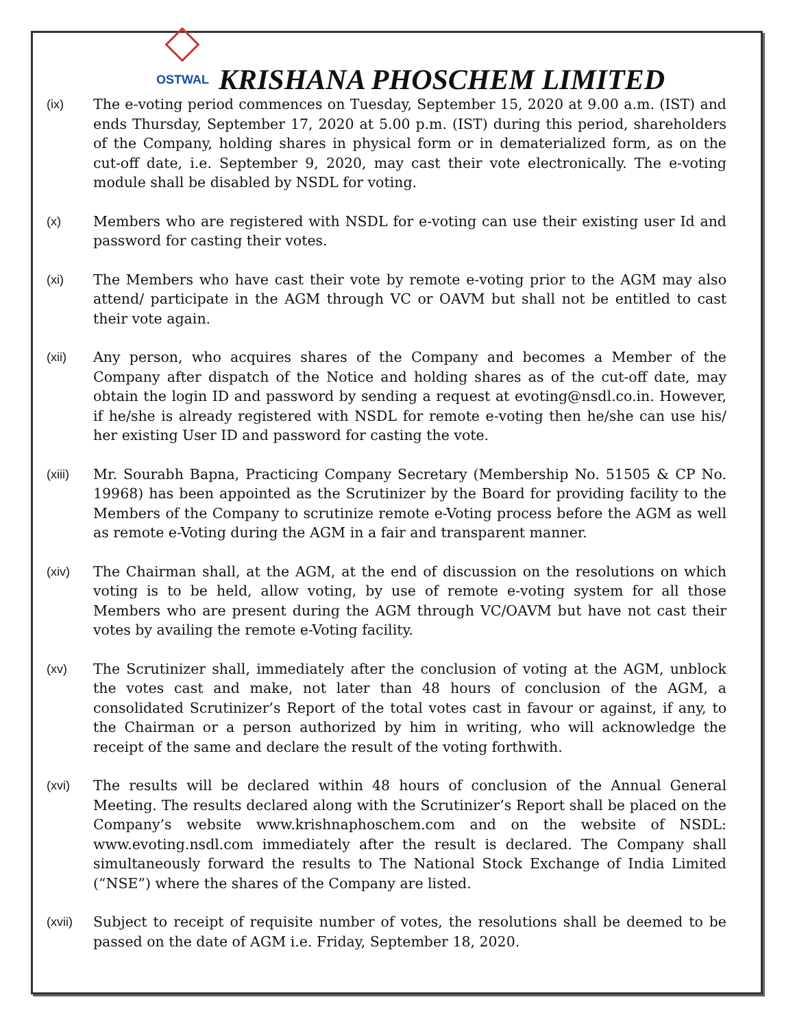OSTWAL
KRISHANA PHOSCHEM LIMITED
(ix) The e-voting period commences on Tuesday, September 15, 2020 at 9.00 a.m. (IST) and ends Thursday, September 17, 2020 at 5.00 p.m. (IST) during this period, shareholders of the Company, holding shares in physical form or in dematerialized form, as on the cut-off date, i.e. September 9, 2020, may cast their vote electronically. The e-voting module shall be disabled by NSDL for voting.
(x) Members who are registered with NSDL for e-voting can use their existing user Id and password for casting their votes.
(xi) The Members who have cast their vote by remote e-voting prior to the AGM may also attend/ participate in the AGM through VC or OAVM but shall not be entitled to cast their vote again.
(xii) Any person, who acquires shares of the Company and becomes a Member of the Company after dispatch of the Notice and holding shares as of the cut-off date, may obtain the login ID and password by sending a request at evoting@nsdl.co.in. However, if he/she is already registered with NSDL for remote e-voting then he/she can use his/ her existing User ID and password for casting the vote.
(xiii) Mr. Sourabh Bapna, Practicing Company Secretary (Membership No. 51505 & CP No. 19968) has been appointed as the Scrutinizer by the Board for providing facility to the Members of the Company to scrutinize remote e-Voting process before the AGM as well as remote e-Voting during the AGM in a fair and transparent manner.
(xiv) The Chairman shall, at the AGM, at the end of discussion on the resolutions on which voting is to be held, allow voting, by use of remote e-voting system for all those Members who are present during the AGM through VC/OAVM but have not cast their votes by availing the remote e-Voting facility.
(xv) The Scrutinizer shall, immediately after the conclusion of voting at the AGM, unblock the votes cast and make, not later than 48 hours of conclusion of the AGM, a consolidated Scrutinizer’s Report of the total votes cast in favour or against, if any, to the Chairman or a person authorized by him in writing, who will acknowledge the receipt of the same and declare the result of the voting forthwith.
(xvi) The results will be declared within 48 hours of conclusion of the Annual General Meeting. The results declared along with the Scrutinizer’s Report shall be placed on the Company’s website www.krishnaphoschem.com and on the website of NSDL: www.evoting.nsdl.com immediately after the result is declared. The Company shall simultaneously forward the results to The National Stock Exchange of India Limited (“NSE”) where the shares of the Company are listed.
(xvii) Subject to receipt of requisite number of votes, the resolutions shall be deemed to be passed on the date of AGM i.e. Friday, September 18, 2020.